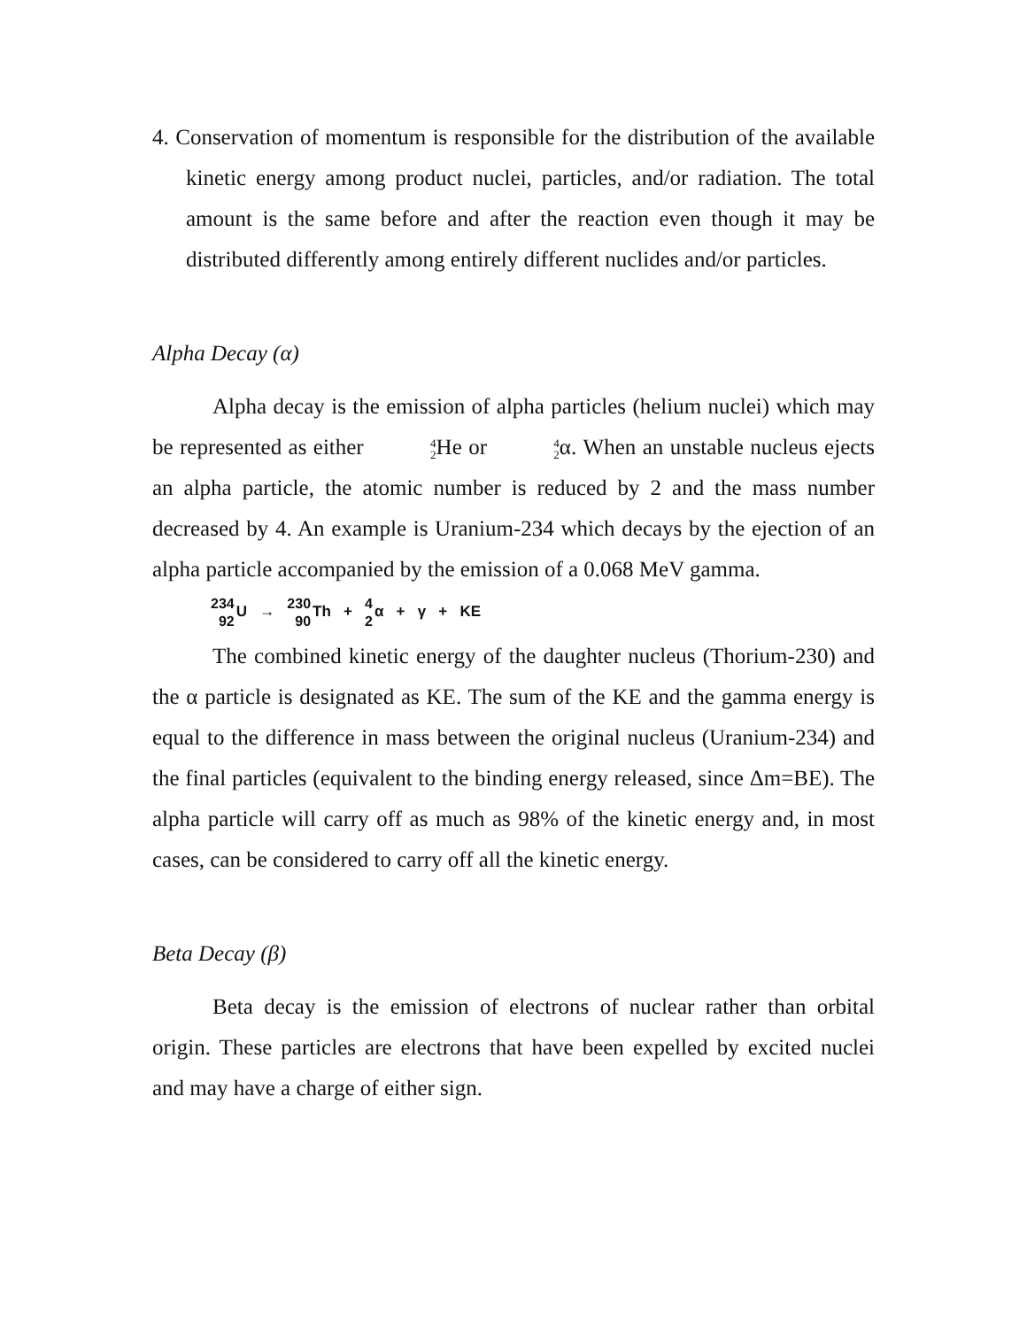4. Conservation of momentum is responsible for the distribution of the available kinetic energy among product nuclei, particles, and/or radiation. The total amount is the same before and after the reaction even though it may be distributed differently among entirely different nuclides and/or particles.
Alpha Decay (α)
Alpha decay is the emission of alpha particles (helium nuclei) which may be represented as either 4
2 He or 4
2α. When an unstable nucleus ejects an alpha particle, the atomic number is reduced by 2 and the mass number decreased by 4. An example is Uranium-234 which decays by the ejection of an alpha particle accompanied by the emission of a 0.068 MeV gamma.
234
92 U → 230
90 Th + 4
2α + γ + KE
The combined kinetic energy of the daughter nucleus (Thorium-230) and the α particle is designated as KE. The sum of the KE and the gamma energy is equal to the difference in mass between the original nucleus (Uranium-234) and the final particles (equivalent to the binding energy released, since Δm=BE). The alpha particle will carry off as much as 98% of the kinetic energy and, in most cases, can be considered to carry off all the kinetic energy.
Beta Decay (β)
Beta decay is the emission of electrons of nuclear rather than orbital origin. These particles are electrons that have been expelled by excited nuclei and may have a charge of either sign.